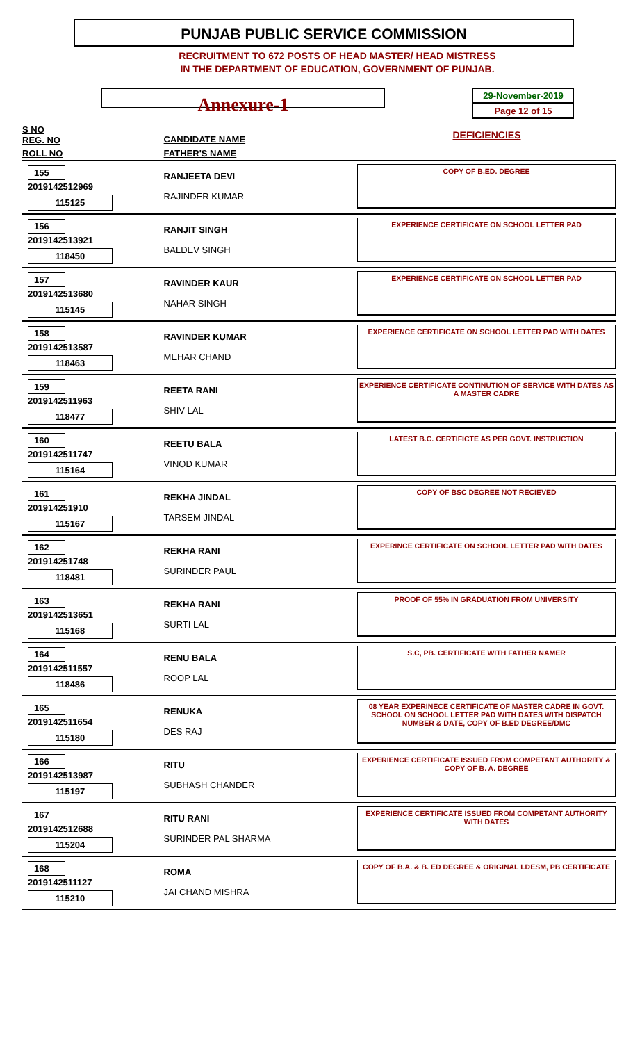PUNJAB PUBLIC SERVICE COMMISSION
RECRUITMENT TO 672 POSTS OF HEAD MASTER/ HEAD MISTRESS
IN THE DEPARTMENT OF EDUCATION, GOVERNMENT OF PUNJAB.
Annexure-1
29-November-2019
Page 12 of 15
| S NO REG. NO | CANDIDATE NAME | DEFICIENCIES |
| --- | --- | --- |
| ROLL NO | FATHER'S NAME | |
| 155 2019142512969 115125 | RANJEETA DEVI RAJINDER KUMAR | COPY OF B.ED. DEGREE |
| 156 2019142513921 118450 | RANJIT SINGH BALDEV SINGH | EXPERIENCE CERTIFICATE ON SCHOOL LETTER PAD |
| 157 2019142513680 115145 | RAVINDER KAUR NAHAR SINGH | EXPERIENCE CERTIFICATE ON SCHOOL LETTER PAD |
| 158 2019142513587 118463 | RAVINDER KUMAR MEHAR CHAND | EXPERIENCE CERTIFICATE ON SCHOOL LETTER PAD WITH DATES |
| 159 2019142511963 118477 | REETA RANI SHIV LAL | EXPERIENCE CERTIFICATE CONTINUTION OF SERVICE WITH DATES AS A MASTER CADRE |
| 160 2019142511747 115164 | REETU BALA VINOD KUMAR | LATEST B.C. CERTIFICTE AS PER GOVT. INSTRUCTION |
| 161 201914251910 115167 | REKHA JINDAL TARSEM JINDAL | COPY OF BSC DEGREE NOT RECIEVED |
| 162 201914251748 118481 | REKHA RANI SURINDER PAUL | EXPERINCE CERTIFICATE ON SCHOOL LETTER PAD WITH DATES |
| 163 2019142513651 115168 | REKHA RANI SURTI LAL | PROOF OF 55% IN GRADUATION FROM UNIVERSITY |
| 164 2019142511557 118486 | RENU BALA ROOP LAL | S.C, PB. CERTIFICATE WITH FATHER NAMER |
| 165 2019142511654 115180 | RENUKA DES RAJ | 08 YEAR EXPERINECE CERTIFICATE OF MASTER CADRE IN GOVT. SCHOOL ON SCHOOL LETTER PAD WITH DATES WITH DISPATCH NUMBER & DATE, COPY OF B.ED DEGREE/DMC |
| 166 2019142513987 115197 | RITU SUBHASH CHANDER | EXPERIENCE CERTIFICATE ISSUED FROM COMPETANT AUTHORITY & COPY OF B. A. DEGREE |
| 167 2019142512688 115204 | RITU RANI SURINDER PAL SHARMA | EXPERIENCE CERTIFICATE ISSUED FROM COMPETANT AUTHORITY WITH DATES |
| 168 2019142511127 115210 | ROMA JAI CHAND MISHRA | COPY OF B.A. & B. ED DEGREE & ORIGINAL LDESM, PB CERTIFICATE |